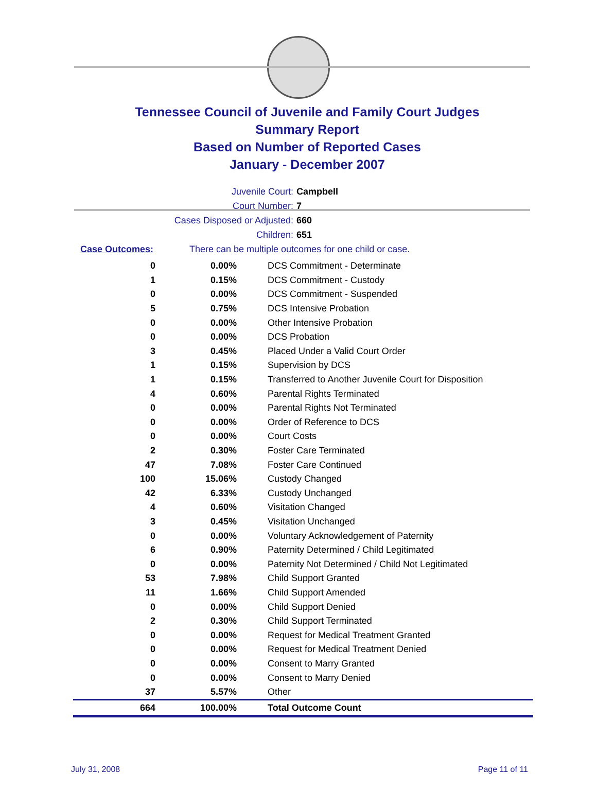Tennessee Council of Juvenile and Family Court Judges
Summary Report
Based on Number of Reported Cases
January - December 2007
Juvenile Court: Campbell
Court Number: 7
Cases Disposed or Adjusted: 660
Children: 651
Case Outcomes: There can be multiple outcomes for one child or case.
| 0 | 0.00% | DCS Commitment - Determinate |
| 1 | 0.15% | DCS Commitment - Custody |
| 0 | 0.00% | DCS Commitment - Suspended |
| 5 | 0.75% | DCS Intensive Probation |
| 0 | 0.00% | Other Intensive Probation |
| 0 | 0.00% | DCS Probation |
| 3 | 0.45% | Placed Under a Valid Court Order |
| 1 | 0.15% | Supervision by DCS |
| 1 | 0.15% | Transferred to Another Juvenile Court for Disposition |
| 4 | 0.60% | Parental Rights Terminated |
| 0 | 0.00% | Parental Rights Not Terminated |
| 0 | 0.00% | Order of Reference to DCS |
| 0 | 0.00% | Court Costs |
| 2 | 0.30% | Foster Care Terminated |
| 47 | 7.08% | Foster Care Continued |
| 100 | 15.06% | Custody Changed |
| 42 | 6.33% | Custody Unchanged |
| 4 | 0.60% | Visitation Changed |
| 3 | 0.45% | Visitation Unchanged |
| 0 | 0.00% | Voluntary Acknowledgement of Paternity |
| 6 | 0.90% | Paternity Determined / Child Legitimated |
| 0 | 0.00% | Paternity Not Determined / Child Not Legitimated |
| 53 | 7.98% | Child Support Granted |
| 11 | 1.66% | Child Support Amended |
| 0 | 0.00% | Child Support Denied |
| 2 | 0.30% | Child Support Terminated |
| 0 | 0.00% | Request for Medical Treatment Granted |
| 0 | 0.00% | Request for Medical Treatment Denied |
| 0 | 0.00% | Consent to Marry Granted |
| 0 | 0.00% | Consent to Marry Denied |
| 37 | 5.57% | Other |
| 664 | 100.00% | Total Outcome Count |
July 31, 2008 Page 11 of 11